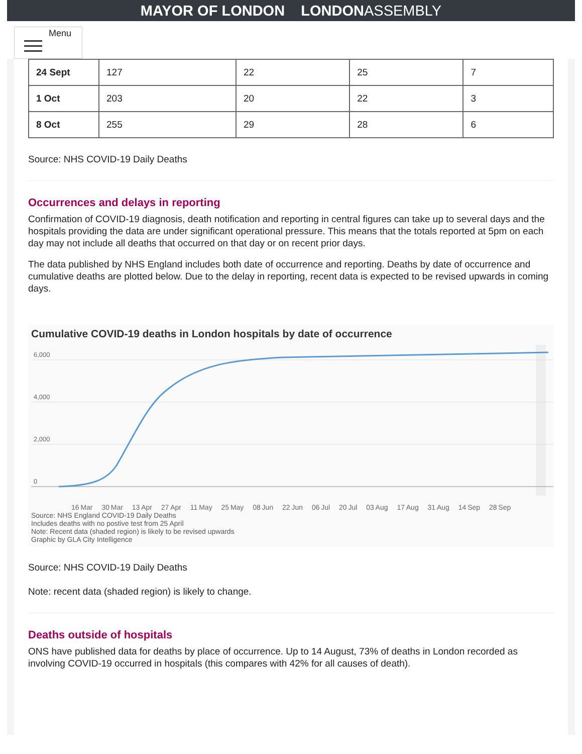MAYOR OF LONDON LONDONASSEMBLY
Menu
| 24 Sept | 127 | 22 | 25 | 7 |
| 1 Oct | 203 | 20 | 22 | 3 |
| 8 Oct | 255 | 29 | 28 | 6 |
Source: NHS COVID-19 Daily Deaths
Occurrences and delays in reporting
Confirmation of COVID-19 diagnosis, death notification and reporting in central figures can take up to several days and the hospitals providing the data are under significant operational pressure. This means that the totals reported at 5pm on each day may not include all deaths that occurred on that day or on recent prior days.
The data published by NHS England includes both date of occurrence and reporting. Deaths by date of occurrence and cumulative deaths are plotted below. Due to the delay in reporting, recent data is expected to be revised upwards in coming days.
Cumulative COVID-19 deaths in London hospitals by date of occurrence
6,000
4,000
2,000
0
16 Mar 30 Mar 13 Apr 27 Apr 11 May 25 May 08 Jun 22 Jun 06 Jul 20 Jul 03 Aug 17 Aug 31 Aug 14 Sep 28 Sep
Source: NHS England COVID-19 Daily Deaths
Includes deaths with no postive test from 25 April
Note: Recent data (shaded region) is likely to be revised upwards
Graphic by GLA City Intelligence
Source: NHS COVID-19 Daily Deaths
Note: recent data (shaded region) is likely to change.
Deaths outside of hospitals
ONS have published data for deaths by place of occurrence. Up to 14 August, 73% of deaths in London recorded as involving COVID-19 occurred in hospitals (this compares with 42% for all causes of death).